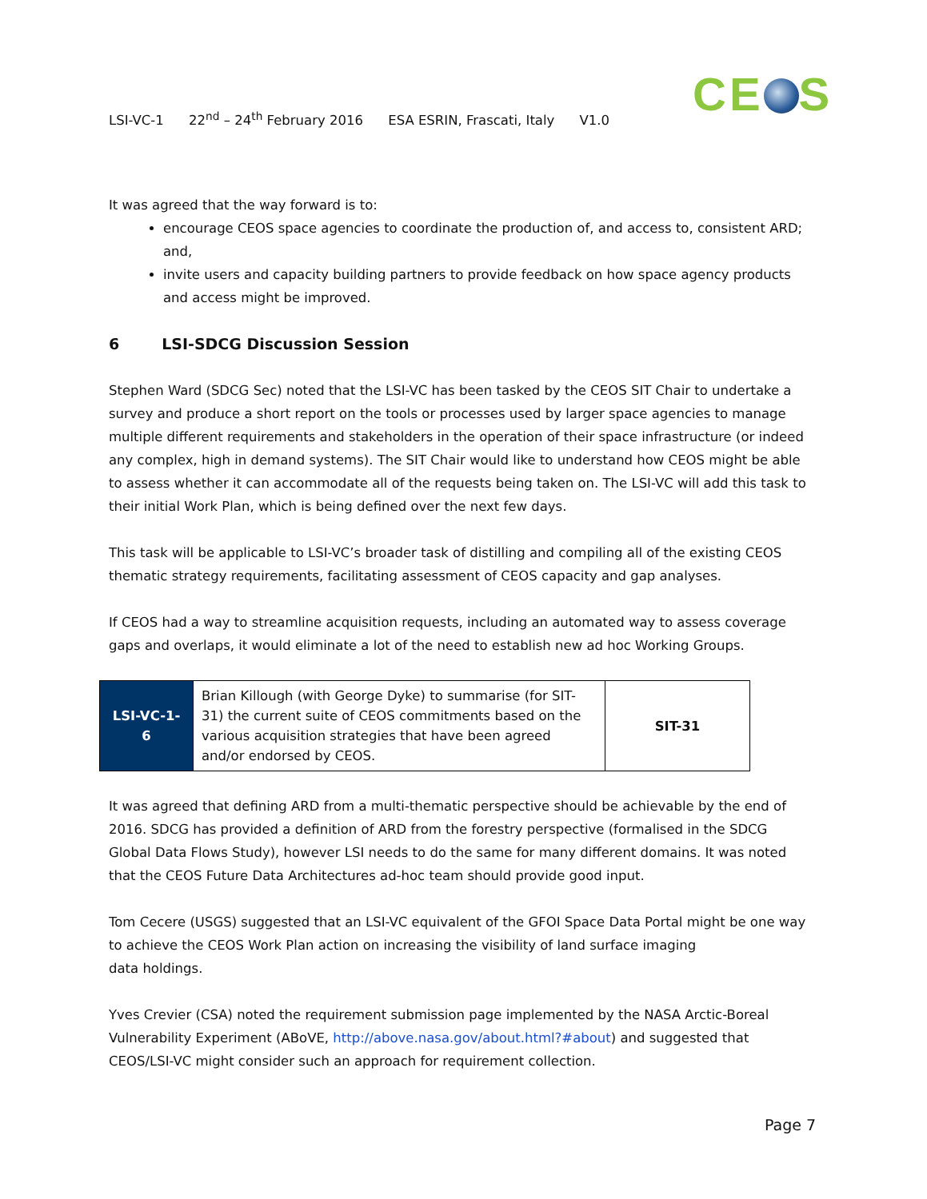CE S
LSI-VC-1 22<sup>nd</sup> – 24<sup>th</sup> February 2016 ESA ESRIN, Frascati, Italy V1.0
It was agreed that the way forward is to:
encourage CEOS space agencies to coordinate the production of, and access to, consistent ARD; and,
invite users and capacity building partners to provide feedback on how space agency products and access might be improved.
6 LSI-SDCG Discussion Session
Stephen Ward (SDCG Sec) noted that the LSI-VC has been tasked by the CEOS SIT Chair to undertake a survey and produce a short report on the tools or processes used by larger space agencies to manage multiple different requirements and stakeholders in the operation of their space infrastructure (or indeed any complex, high in demand systems). The SIT Chair would like to understand how CEOS might be able to assess whether it can accommodate all of the requests being taken on. The LSI-VC will add this task to their initial Work Plan, which is being defined over the next few days.
This task will be applicable to LSI-VC’s broader task of distilling and compiling all of the existing CEOS thematic strategy requirements, facilitating assessment of CEOS capacity and gap analyses.
If CEOS had a way to streamline acquisition requests, including an automated way to assess coverage gaps and overlaps, it would eliminate a lot of the need to establish new ad hoc Working Groups.
| LSI-VC-1-6 | Brian Killough (with George Dyke) to summarise (for SIT-31) the current suite of CEOS commitments based on the various acquisition strategies that have been agreed and/or endorsed by CEOS. | SIT-31 |
It was agreed that defining ARD from a multi-thematic perspective should be achievable by the end of 2016. SDCG has provided a definition of ARD from the forestry perspective (formalised in the SDCG Global Data Flows Study), however LSI needs to do the same for many different domains. It was noted that the CEOS Future Data Architectures ad-hoc team should provide good input.
Tom Cecere (USGS) suggested that an LSI-VC equivalent of the GFOI Space Data Portal might be one way to achieve the CEOS Work Plan action on increasing the visibility of land surface imaging
data holdings.
Yves Crevier (CSA) noted the requirement submission page implemented by the NASA Arctic-Boreal Vulnerability Experiment (ABoVE, http://above.nasa.gov/about.html?#about) and suggested that CEOS/LSI-VC might consider such an approach for requirement collection.
Page 7